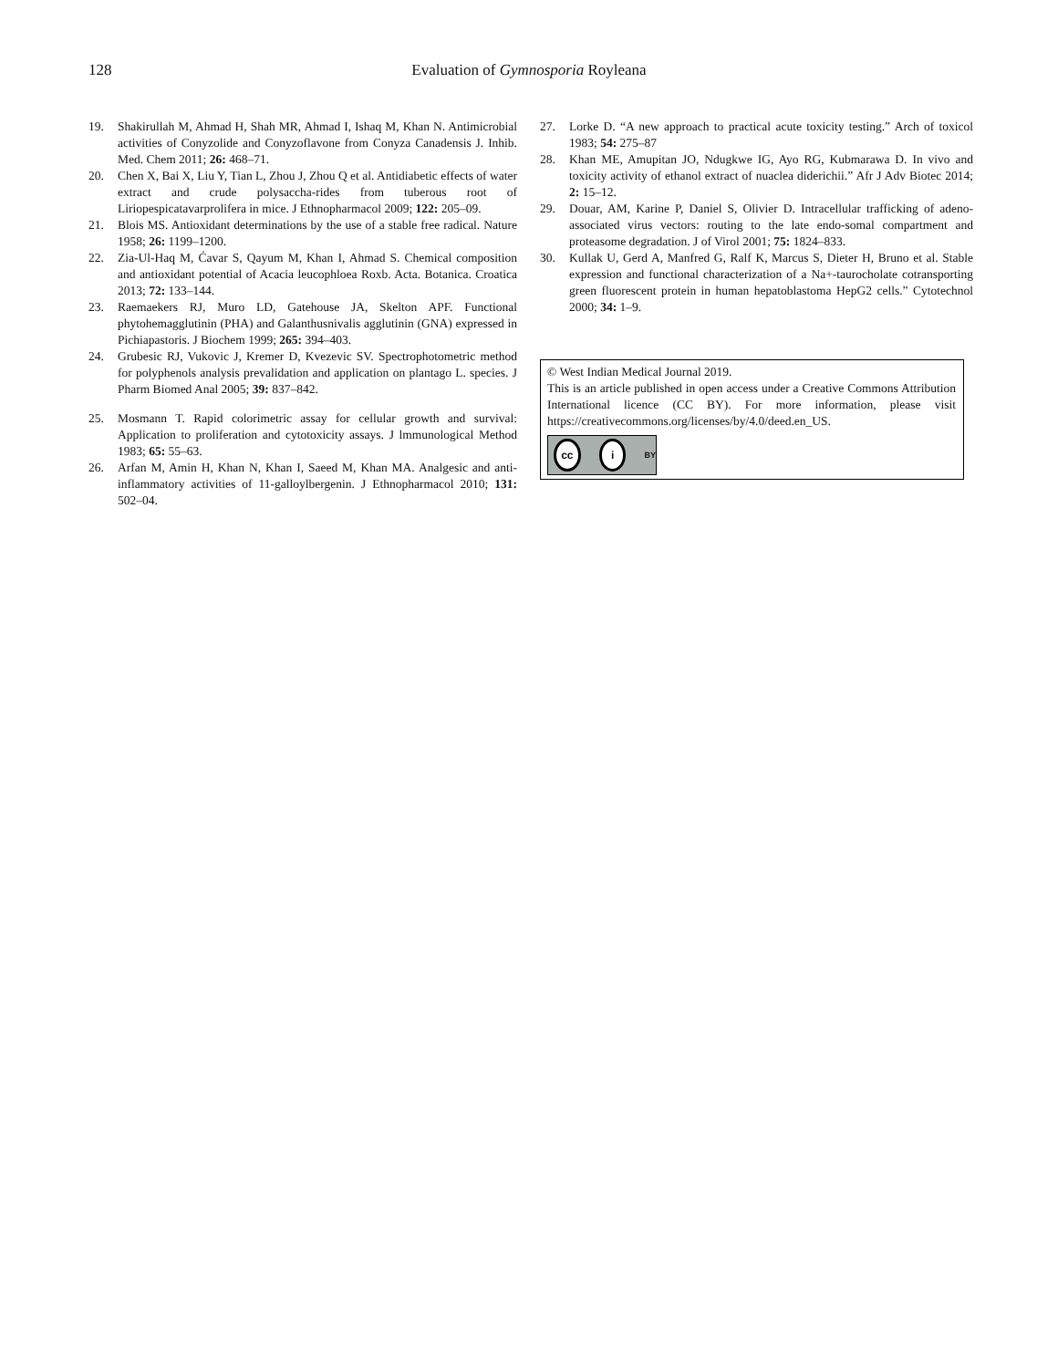128
Evaluation of Gymnosporia Royleana
19. Shakirullah M, Ahmad H, Shah MR, Ahmad I, Ishaq M, Khan N. Antimicrobial activities of Conyzolide and Conyzoflavone from Conyza Canadensis J. Inhib. Med. Chem 2011; 26: 468–71.
20. Chen X, Bai X, Liu Y, Tian L, Zhou J, Zhou Q et al. Antidiabetic effects of water extract and crude polysaccha-rides from tuberous root of Liriopespicatavarprolifera in mice. J Ethnopharmacol 2009; 122: 205–09.
21. Blois MS. Antioxidant determinations by the use of a stable free radical. Nature 1958; 26: 1199–1200.
22. Zia-Ul-Haq M, Ćavar S, Qayum M, Khan I, Ahmad S. Chemical composition and antioxidant potential of Acacia leucophloea Roxb. Acta. Botanica. Croatica 2013; 72: 133–144.
23. Raemaekers RJ, Muro LD, Gatehouse JA, Skelton APF. Functional phytohemagglutinin (PHA) and Galanthusnivalis agglutinin (GNA) expressed in Pichiapastoris. J Biochem 1999; 265: 394–403.
24. Grubesic RJ, Vukovic J, Kremer D, Kvezevic SV. Spectrophotometric method for polyphenols analysis prevalidation and application on plantago L. species. J Pharm Biomed Anal 2005; 39: 837–842.
25. Mosmann T. Rapid colorimetric assay for cellular growth and survival: Application to proliferation and cytotoxicity assays. J lmmunological Method 1983; 65: 55–63.
26. Arfan M, Amin H, Khan N, Khan I, Saeed M, Khan MA. Analgesic and anti-inflammatory activities of 11-galloylbergenin. J Ethnopharmacol 2010; 131: 502–04.
27. Lorke D. “A new approach to practical acute toxicity testing.” Arch of toxicol 1983; 54: 275–87
28. Khan ME, Amupitan JO, Ndugkwe IG, Ayo RG, Kubmarawa D. In vivo and toxicity activity of ethanol extract of nuaclea diderichii.” Afr J Adv Biotec 2014; 2: 15–12.
29. Douar, AM, Karine P, Daniel S, Olivier D. Intracellular trafficking of adeno-associated virus vectors: routing to the late endo-somal compartment and proteasome degradation. J of Virol 2001; 75: 1824–833.
30. Kullak U, Gerd A, Manfred G, Ralf K, Marcus S, Dieter H, Bruno et al. Stable expression and functional characterization of a Na+-taurocholate cotransporting green fluorescent protein in human hepatoblastoma HepG2 cells.” Cytotechnol 2000; 34: 1–9.
© West Indian Medical Journal 2019.
This is an article published in open access under a Creative Commons Attribution International licence (CC BY). For more information, please visit https://creativecommons.org/licenses/by/4.0/deed.en_US.
cc i BY